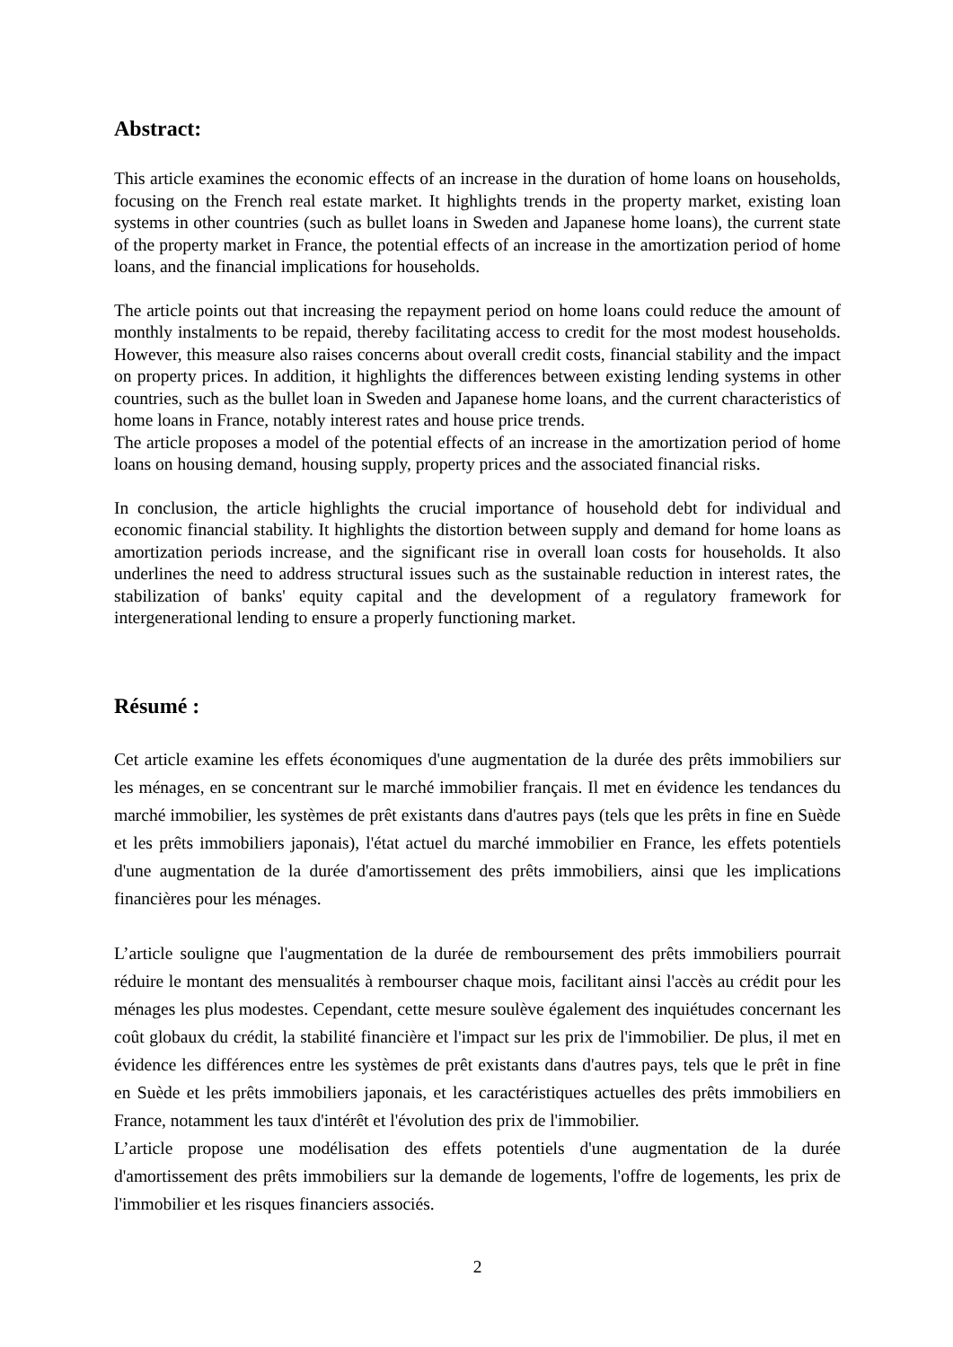Abstract:
This article examines the economic effects of an increase in the duration of home loans on households, focusing on the French real estate market. It highlights trends in the property market, existing loan systems in other countries (such as bullet loans in Sweden and Japanese home loans), the current state of the property market in France, the potential effects of an increase in the amortization period of home loans, and the financial implications for households.
The article points out that increasing the repayment period on home loans could reduce the amount of monthly instalments to be repaid, thereby facilitating access to credit for the most modest households. However, this measure also raises concerns about overall credit costs, financial stability and the impact on property prices. In addition, it highlights the differences between existing lending systems in other countries, such as the bullet loan in Sweden and Japanese home loans, and the current characteristics of home loans in France, notably interest rates and house price trends.
The article proposes a model of the potential effects of an increase in the amortization period of home loans on housing demand, housing supply, property prices and the associated financial risks.
In conclusion, the article highlights the crucial importance of household debt for individual and economic financial stability. It highlights the distortion between supply and demand for home loans as amortization periods increase, and the significant rise in overall loan costs for households. It also underlines the need to address structural issues such as the sustainable reduction in interest rates, the stabilization of banks' equity capital and the development of a regulatory framework for intergenerational lending to ensure a properly functioning market.
Résumé :
Cet article examine les effets économiques d'une augmentation de la durée des prêts immobiliers sur les ménages, en se concentrant sur le marché immobilier français. Il met en évidence les tendances du marché immobilier, les systèmes de prêt existants dans d'autres pays (tels que les prêts in fine en Suède et les prêts immobiliers japonais), l'état actuel du marché immobilier en France, les effets potentiels d'une augmentation de la durée d'amortissement des prêts immobiliers, ainsi que les implications financières pour les ménages.
L’article souligne que l'augmentation de la durée de remboursement des prêts immobiliers pourrait réduire le montant des mensualités à rembourser chaque mois, facilitant ainsi l'accès au crédit pour les ménages les plus modestes. Cependant, cette mesure soulève également des inquiétudes concernant les coût globaux du crédit, la stabilité financière et l'impact sur les prix de l'immobilier. De plus, il met en évidence les différences entre les systèmes de prêt existants dans d'autres pays, tels que le prêt in fine en Suède et les prêts immobiliers japonais, et les caractéristiques actuelles des prêts immobiliers en France, notamment les taux d'intérêt et l'évolution des prix de l'immobilier.
L’article propose une modélisation des effets potentiels d'une augmentation de la durée d'amortissement des prêts immobiliers sur la demande de logements, l'offre de logements, les prix de l'immobilier et les risques financiers associés.
2